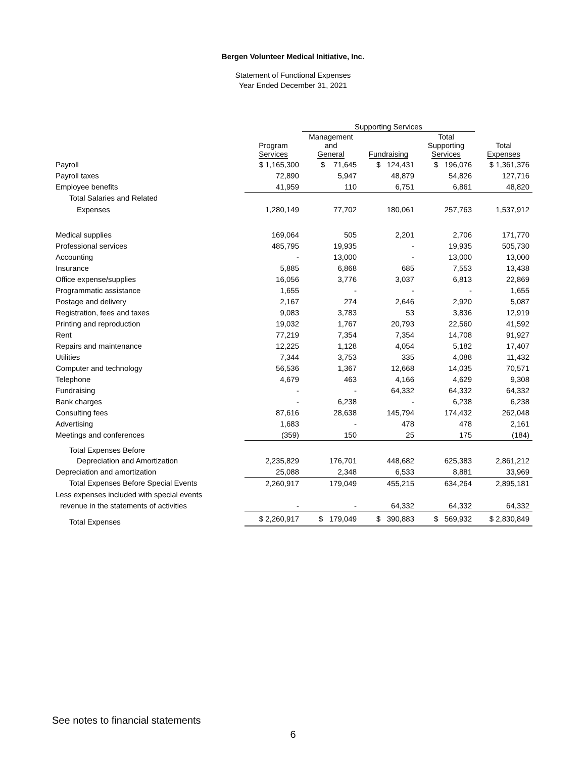Bergen Volunteer Medical Initiative, Inc.
Statement of Functional Expenses
Year Ended December 31, 2021
| | | Supporting Services | | | |
| --- | --- | --- | --- | --- | --- |
| | Program Services | Management and General | Fundraising | Total Supporting Services | Total Expenses |
| Payroll | $ 1,165,300 | $ 71,645 | $ 124,431 | $ 196,076 | $ 1,361,376 |
| Payroll taxes | 72,890 | 5,947 | 48,879 | 54,826 | 127,716 |
| Employee benefits | 41,959 | 110 | 6,751 | 6,861 | 48,820 |
| Total Salaries and Related | | | | | |
| Expenses | 1,280,149 | 77,702 | 180,061 | 257,763 | 1,537,912 |
| Medical supplies | 169,064 | 505 | 2,201 | 2,706 | 171,770 |
| Professional services | 485,795 | 19,935 | - | 19,935 | 505,730 |
| Accounting | - | 13,000 | - | 13,000 | 13,000 |
| Insurance | 5,885 | 6,868 | 685 | 7,553 | 13,438 |
| Office expense/supplies | 16,056 | 3,776 | 3,037 | 6,813 | 22,869 |
| Programmatic assistance | 1,655 | - | - | - | 1,655 |
| Postage and delivery | 2,167 | 274 | 2,646 | 2,920 | 5,087 |
| Registration, fees and taxes | 9,083 | 3,783 | 53 | 3,836 | 12,919 |
| Printing and reproduction | 19,032 | 1,767 | 20,793 | 22,560 | 41,592 |
| Rent | 77,219 | 7,354 | 7,354 | 14,708 | 91,927 |
| Repairs and maintenance | 12,225 | 1,128 | 4,054 | 5,182 | 17,407 |
| Utilities | 7,344 | 3,753 | 335 | 4,088 | 11,432 |
| Computer and technology | 56,536 | 1,367 | 12,668 | 14,035 | 70,571 |
| Telephone | 4,679 | 463 | 4,166 | 4,629 | 9,308 |
| Fundraising | - | - | 64,332 | 64,332 | 64,332 |
| Bank charges | - | 6,238 | - | 6,238 | 6,238 |
| Consulting fees | 87,616 | 28,638 | 145,794 | 174,432 | 262,048 |
| Advertising | 1,683 | - | 478 | 478 | 2,161 |
| Meetings and conferences | (359) | 150 | 25 | 175 | (184) |
| Total Expenses Before | | | | | |
| Depreciation and Amortization | 2,235,829 | 176,701 | 448,682 | 625,383 | 2,861,212 |
| Depreciation and amortization | 25,088 | 2,348 | 6,533 | 8,881 | 33,969 |
| Total Expenses Before Special Events | 2,260,917 | 179,049 | 455,215 | 634,264 | 2,895,181 |
| Less expenses included with special events | | | | | |
| revenue in the statements of activities | - | - | 64,332 | 64,332 | 64,332 |
| Total Expenses | $ 2,260,917 | $ 179,049 | $ 390,883 | $ 569,932 | $ 2,830,849 |
See notes to financial statements
6